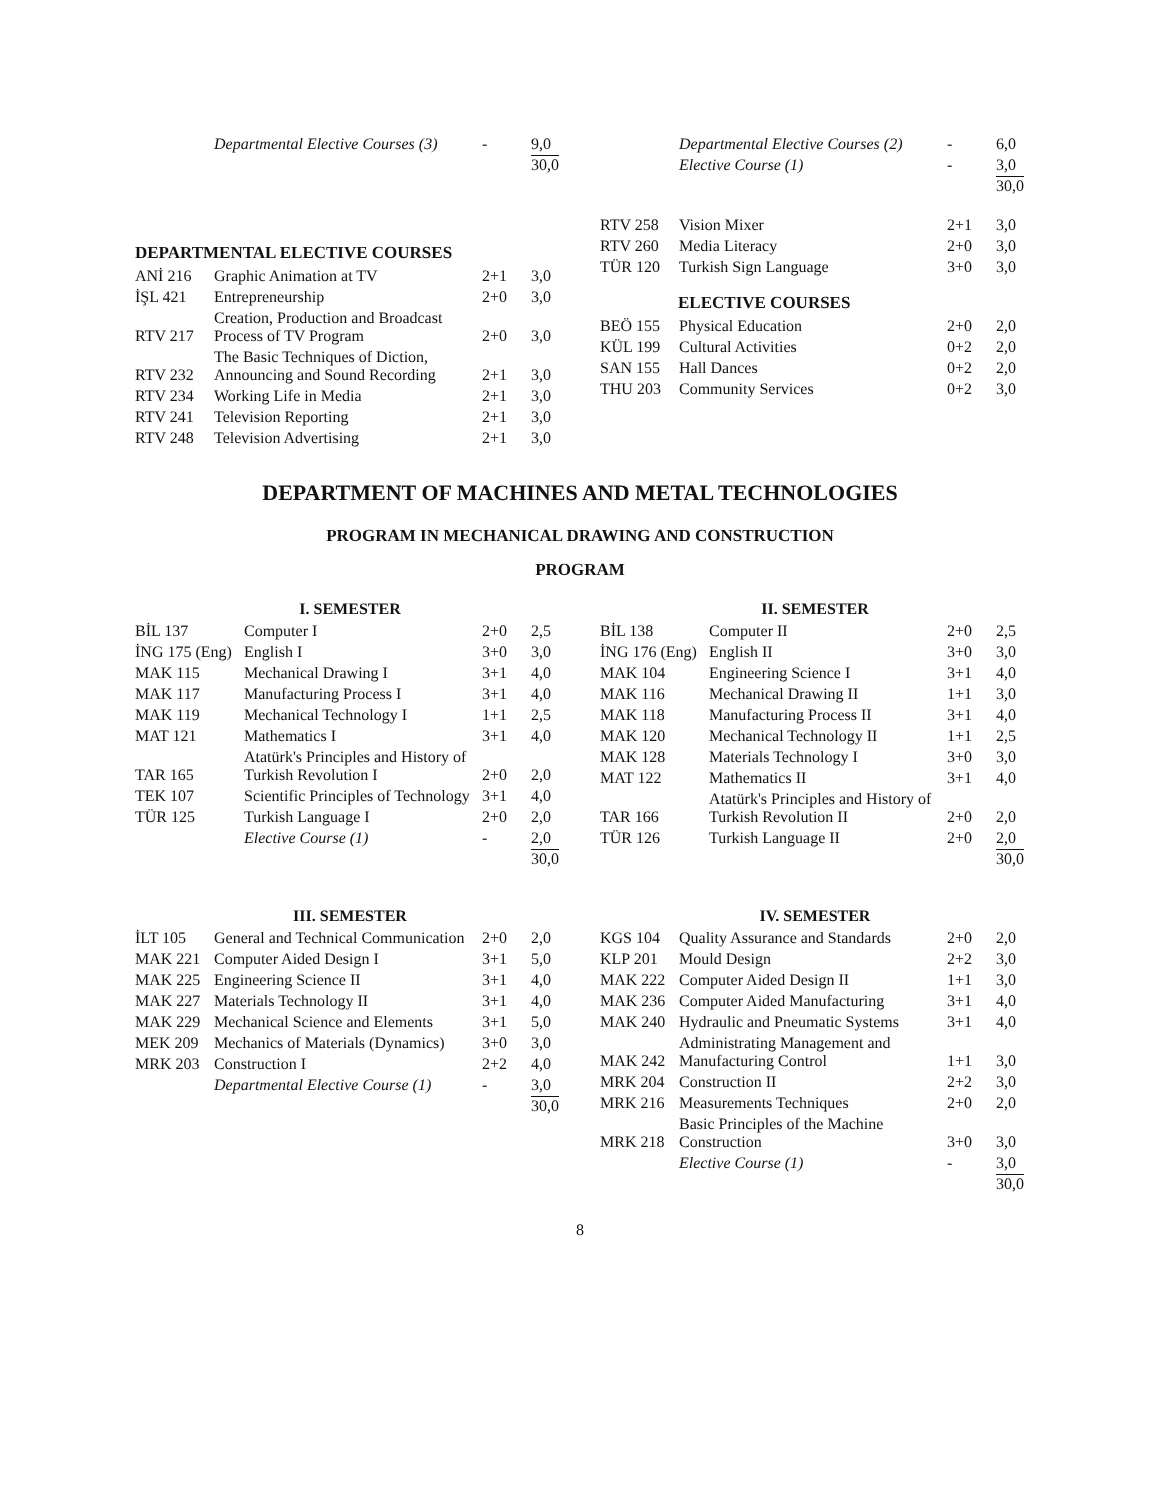| | Departmental Elective Courses (3) | - | 9,0 |
| | | | 30,0 |
DEPARTMENTAL ELECTIVE COURSES
| ANİ 216 | Graphic Animation at TV | 2+1 | 3,0 |
| İŞL 421 | Entrepreneurship | 2+0 | 3,0 |
| RTV 217 | Creation, Production and Broadcast Process of TV Program | 2+0 | 3,0 |
| RTV 232 | The Basic Techniques of Diction, Announcing and Sound Recording | 2+1 | 3,0 |
| RTV 234 | Working Life in Media | 2+1 | 3,0 |
| RTV 241 | Television Reporting | 2+1 | 3,0 |
| RTV 248 | Television Advertising | 2+1 | 3,0 |
| | Departmental Elective Courses (2) | - | 6,0 |
| | Elective Course (1) | - | 3,0 |
| | | | 30,0 |
| RTV 258 | Vision Mixer | 2+1 | 3,0 |
| RTV 260 | Media Literacy | 2+0 | 3,0 |
| TÜR 120 | Turkish Sign Language | 3+0 | 3,0 |
ELECTIVE COURSES
| BEÖ 155 | Physical Education | 2+0 | 2,0 |
| KÜL 199 | Cultural Activities | 0+2 | 2,0 |
| SAN 155 | Hall Dances | 0+2 | 2,0 |
| THU 203 | Community Services | 0+2 | 3,0 |
DEPARTMENT OF MACHINES AND METAL TECHNOLOGIES
PROGRAM IN MECHANICAL DRAWING AND CONSTRUCTION
PROGRAM
I. SEMESTER
| BİL 137 | Computer I | 2+0 | 2,5 |
| İNG 175 (Eng) | English I | 3+0 | 3,0 |
| MAK 115 | Mechanical Drawing I | 3+1 | 4,0 |
| MAK 117 | Manufacturing Process I | 3+1 | 4,0 |
| MAK 119 | Mechanical Technology I | 1+1 | 2,5 |
| MAT 121 | Mathematics I | 3+1 | 4,0 |
| TAR 165 | Atatürk's Principles and History of Turkish Revolution I | 2+0 | 2,0 |
| TEK 107 | Scientific Principles of Technology | 3+1 | 4,0 |
| TÜR 125 | Turkish Language I | 2+0 | 2,0 |
| | Elective Course (1) | - | 2,0 |
| | | | 30,0 |
II. SEMESTER
| BİL 138 | Computer II | 2+0 | 2,5 |
| İNG 176 (Eng) | English II | 3+0 | 3,0 |
| MAK 104 | Engineering Science I | 3+1 | 4,0 |
| MAK 116 | Mechanical Drawing II | 1+1 | 3,0 |
| MAK 118 | Manufacturing Process II | 3+1 | 4,0 |
| MAK 120 | Mechanical Technology II | 1+1 | 2,5 |
| MAK 128 | Materials Technology I | 3+0 | 3,0 |
| MAT 122 | Mathematics II | 3+1 | 4,0 |
| TAR 166 | Atatürk's Principles and History of Turkish Revolution II | 2+0 | 2,0 |
| TÜR 126 | Turkish Language II | 2+0 | 2,0 |
| | | | 30,0 |
III. SEMESTER
| İLT 105 | General and Technical Communication | 2+0 | 2,0 |
| MAK 221 | Computer Aided Design I | 3+1 | 5,0 |
| MAK 225 | Engineering Science II | 3+1 | 4,0 |
| MAK 227 | Materials Technology II | 3+1 | 4,0 |
| MAK 229 | Mechanical Science and Elements | 3+1 | 5,0 |
| MEK 209 | Mechanics of Materials (Dynamics) | 3+0 | 3,0 |
| MRK 203 | Construction I | 2+2 | 4,0 |
| | Departmental Elective Course (1) | - | 3,0 |
| | | | 30,0 |
IV. SEMESTER
| KGS 104 | Quality Assurance and Standards | 2+0 | 2,0 |
| KLP 201 | Mould Design | 2+2 | 3,0 |
| MAK 222 | Computer Aided Design II | 1+1 | 3,0 |
| MAK 236 | Computer Aided Manufacturing | 3+1 | 4,0 |
| MAK 240 | Hydraulic and Pneumatic Systems | 3+1 | 4,0 |
| MAK 242 | Administrating Management and Manufacturing Control | 1+1 | 3,0 |
| MRK 204 | Construction II | 2+2 | 3,0 |
| MRK 216 | Measurements Techniques | 2+0 | 2,0 |
| MRK 218 | Basic Principles of the Machine Construction | 3+0 | 3,0 |
| | Elective Course (1) | - | 3,0 |
| | | | 30,0 |
8